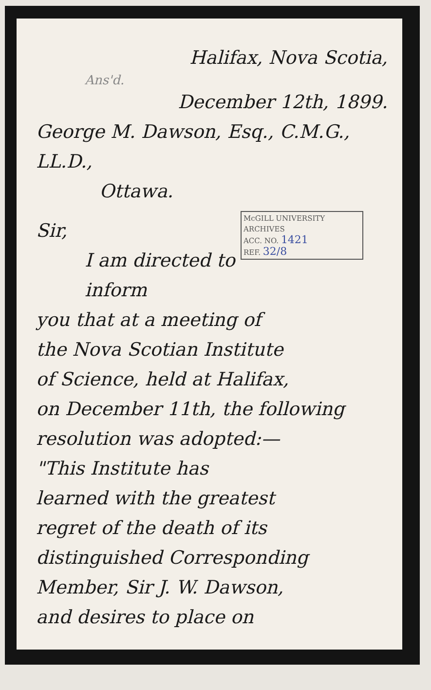Halifax, Nova Scotia,
Ans'd.
December 12th, 1899.
George M. Dawson, Esq., C.M.G., LL.D.,
Ottawa.
McGILL UNIVERSITY
ARCHIVES
ACC. NO. 1421
REF. 32/8
Sir,
I am directed to inform
you that at a meeting of
the Nova Scotian Institute
of Science, held at Halifax,
on December 11th, the following
resolution was adopted:—
"This Institute has
learned with the greatest
regret of the death of its
distinguished Corresponding
Member, Sir J. W. Dawson,
and desires to place on